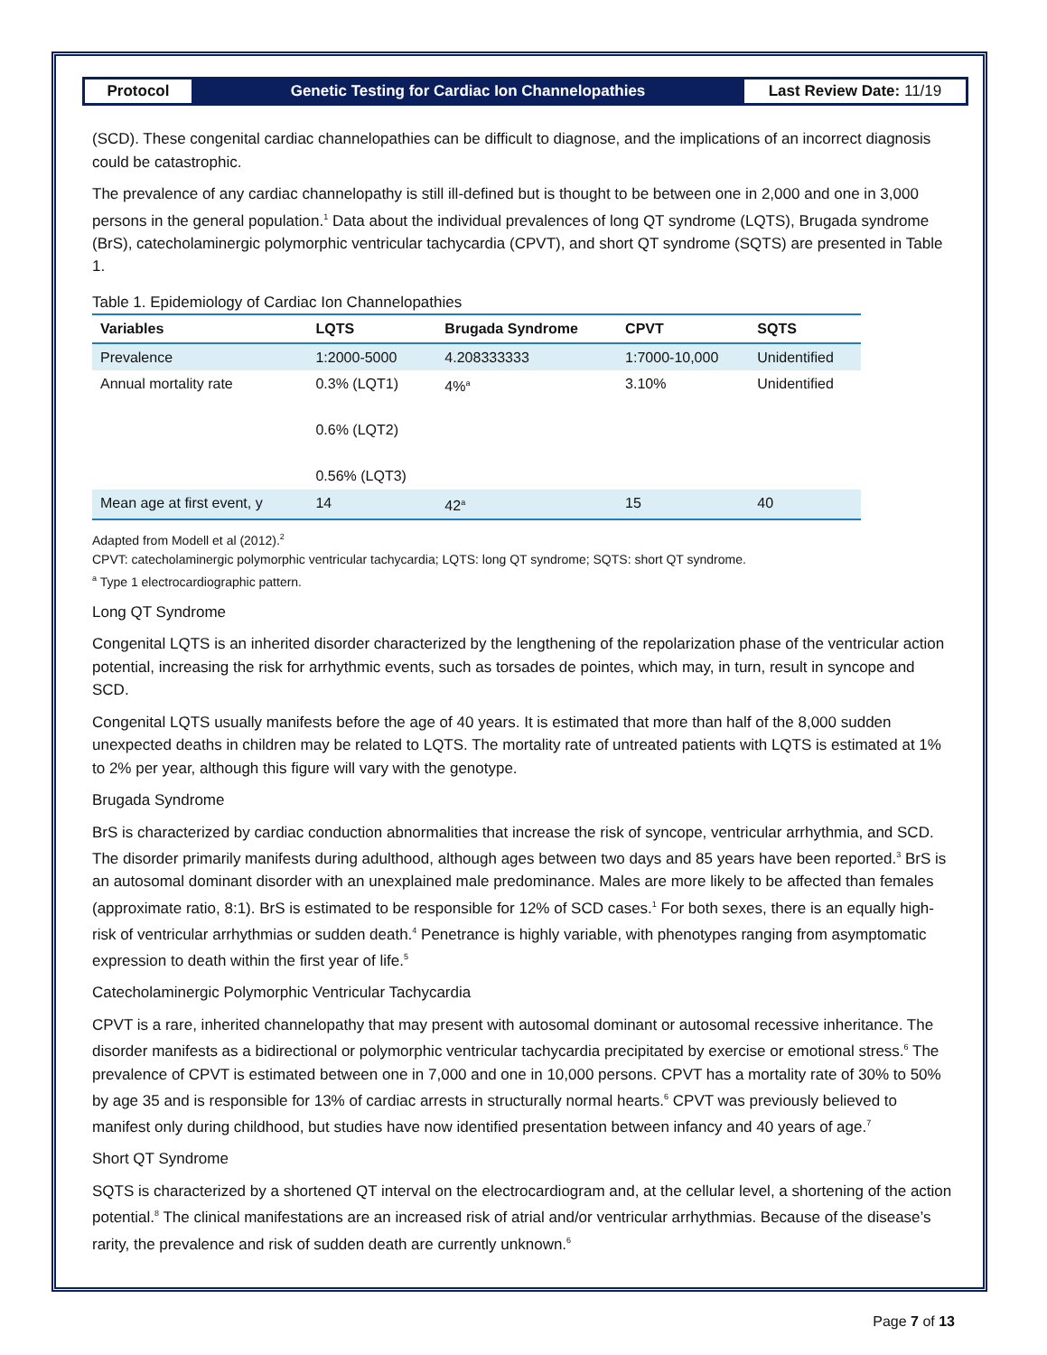Protocol Genetic Testing for Cardiac Ion Channelopathies
Last Review Date: 11/19
(SCD). These congenital cardiac channelopathies can be difficult to diagnose, and the implications of an incorrect diagnosis could be catastrophic.
The prevalence of any cardiac channelopathy is still ill-defined but is thought to be between one in 2,000 and one in 3,000 persons in the general population.<sup>1</sup> Data about the individual prevalences of long QT syndrome (LQTS), Brugada syndrome (BrS), catecholaminergic polymorphic ventricular tachycardia (CPVT), and short QT syndrome (SQTS) are presented in Table 1.
Table 1. Epidemiology of Cardiac Ion Channelopathies
| Variables | LQTS | Brugada Syndrome | CPVT | SQTS |
| --- | --- | --- | --- | --- |
| Prevalence | 1:2000-5000 | 4.208333333 | 1:7000-10,000 | Unidentified |
| Annual mortality rate | 0.3% (LQT1) 0.6% (LQT2) 0.56% (LQT3) | 4%<sup>a</sup> | 3.10% | Unidentified |
| Mean age at first event, y | 14 | 42<sup>a</sup> | 15 | 40 |
Adapted from Modell et al (2012).<sup>2</sup>
CPVT: catecholaminergic polymorphic ventricular tachycardia; LQTS: long QT syndrome; SQTS: short QT syndrome.
<sup>a</sup> Type 1 electrocardiographic pattern.
Long QT Syndrome
Congenital LQTS is an inherited disorder characterized by the lengthening of the repolarization phase of the ventricular action potential, increasing the risk for arrhythmic events, such as torsades de pointes, which may, in turn, result in syncope and SCD.
Congenital LQTS usually manifests before the age of 40 years. It is estimated that more than half of the 8,000 sudden unexpected deaths in children may be related to LQTS. The mortality rate of untreated patients with LQTS is estimated at 1% to 2% per year, although this figure will vary with the genotype.
Brugada Syndrome
BrS is characterized by cardiac conduction abnormalities that increase the risk of syncope, ventricular arrhythmia, and SCD. The disorder primarily manifests during adulthood, although ages between two days and 85 years have been reported.<sup>3</sup> BrS is an autosomal dominant disorder with an unexplained male predominance. Males are more likely to be affected than females (approximate ratio, 8:1). BrS is estimated to be responsible for 12% of SCD cases.<sup>1</sup> For both sexes, there is an equally high-risk of ventricular arrhythmias or sudden death.<sup>4</sup> Penetrance is highly variable, with phenotypes ranging from asymptomatic expression to death within the first year of life.<sup>5</sup>
Catecholaminergic Polymorphic Ventricular Tachycardia
CPVT is a rare, inherited channelopathy that may present with autosomal dominant or autosomal recessive inheritance. The disorder manifests as a bidirectional or polymorphic ventricular tachycardia precipitated by exercise or emotional stress.<sup>6</sup> The prevalence of CPVT is estimated between one in 7,000 and one in 10,000 persons. CPVT has a mortality rate of 30% to 50% by age 35 and is responsible for 13% of cardiac arrests in structurally normal hearts.<sup>6</sup> CPVT was previously believed to manifest only during childhood, but studies have now identified presentation between infancy and 40 years of age.<sup>7</sup>
Short QT Syndrome
SQTS is characterized by a shortened QT interval on the electrocardiogram and, at the cellular level, a shortening of the action potential.<sup>8</sup> The clinical manifestations are an increased risk of atrial and/or ventricular arrhythmias. Because of the disease’s rarity, the prevalence and risk of sudden death are currently unknown.<sup>6</sup>
Page 7 of 13